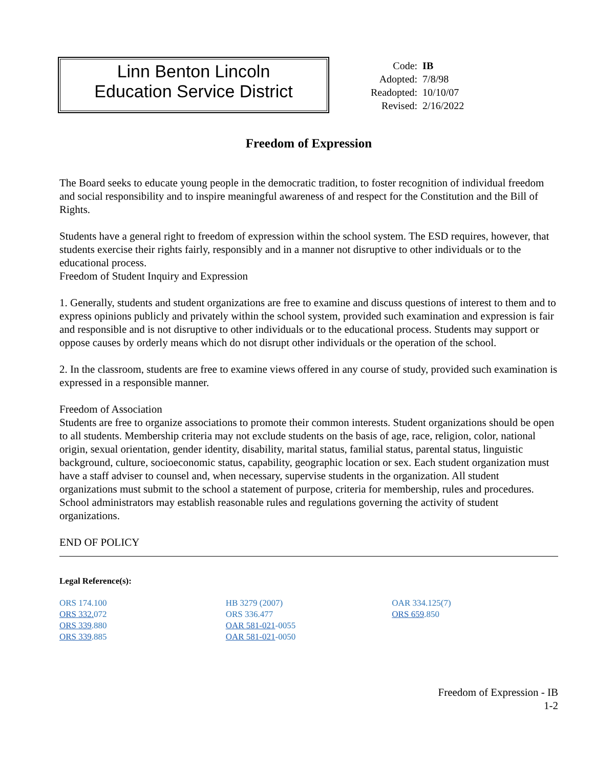Linn Benton Lincoln
Education Service District
| Code: | IB |
| Adopted: | 7/8/98 |
| Readopted: | 10/10/07 |
| Revised: | 2/16/2022 |
Freedom of Expression
The Board seeks to educate young people in the democratic tradition, to foster recognition of individual freedom and social responsibility and to inspire meaningful awareness of and respect for the Constitution and the Bill of Rights.
Students have a general right to freedom of expression within the school system. The ESD requires, however, that students exercise their rights fairly, responsibly and in a manner not disruptive to other individuals or to the educational process.
Freedom of Student Inquiry and Expression
1. Generally, students and student organizations are free to examine and discuss questions of interest to them and to express opinions publicly and privately within the school system, provided such examination and expression is fair and responsible and is not disruptive to other individuals or to the educational process. Students may support or oppose causes by orderly means which do not disrupt other individuals or the operation of the school.
2. In the classroom, students are free to examine views offered in any course of study, provided such examination is expressed in a responsible manner.
Freedom of Association
Students are free to organize associations to promote their common interests. Student organizations should be open to all students. Membership criteria may not exclude students on the basis of age, race, religion, color, national origin, sexual orientation, gender identity, disability, marital status, familial status, parental status, linguistic background, culture, socioeconomic status, capability, geographic location or sex. Each student organization must have a staff adviser to counsel and, when necessary, supervise students in the organization. All student organizations must submit to the school a statement of purpose, criteria for membership, rules and procedures. School administrators may establish reasonable rules and regulations governing the activity of student organizations.
END OF POLICY
Legal Reference(s):
ORS 174.100
ORS 332. 072
ORS 339.880
ORS 339.885
HB 3279 (2007)
ORS 336.477
OAR 581-021-0055
OAR 581-021-0050
OAR 334.125(7)
ORS 659.850
Freedom of Expression - IB
1-2